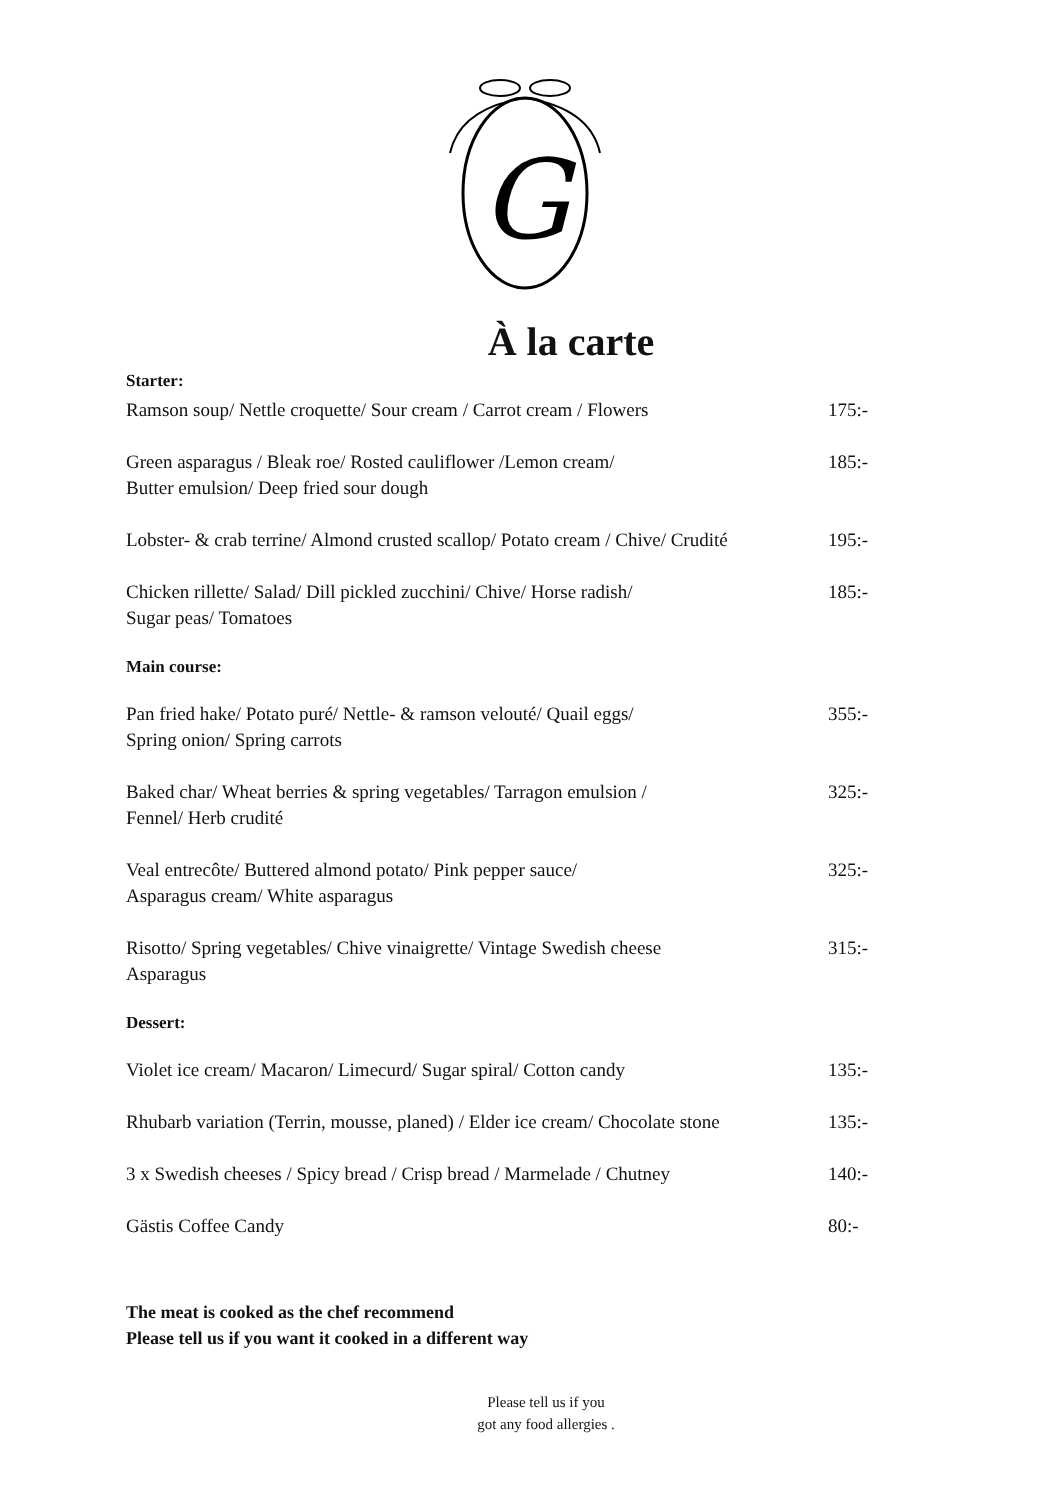G
À la carte
Starter:
Ramson soup/ Nettle croquette/ Sour cream / Carrot cream / Flowers 175:-
Green asparagus / Bleak roe/ Rosted cauliflower /Lemon cream/
Butter emulsion/ Deep fried sour dough 185:-
Lobster- & crab terrine/ Almond crusted scallop/ Potato cream / Chive/ Crudité 195:-
Chicken rillette/ Salad/ Dill pickled zucchini/ Chive/ Horse radish/
Sugar peas/ Tomatoes 185:-
Main course:
Pan fried hake/ Potato puré/ Nettle- & ramson velouté/ Quail eggs/
Spring onion/ Spring carrots 355:-
Baked char/ Wheat berries & spring vegetables/ Tarragon emulsion /
Fennel/ Herb crudité 325:-
Veal entrecôte/ Buttered almond potato/ Pink pepper sauce/
Asparagus cream/ White asparagus 325:-
Risotto/ Spring vegetables/ Chive vinaigrette/ Vintage Swedish cheese
Asparagus 315:-
Dessert:
Violet ice cream/ Macaron/ Limecurd/ Sugar spiral/ Cotton candy 135:-
Rhubarb variation (Terrin, mousse, planed) / Elder ice cream/ Chocolate stone 135:-
3 x Swedish cheeses / Spicy bread / Crisp bread / Marmelade / Chutney 140:-
Gästis Coffee Candy 80:-
The meat is cooked as the chef recommend
Please tell us if you want it cooked in a different way
Please tell us if you
got any food allergies .